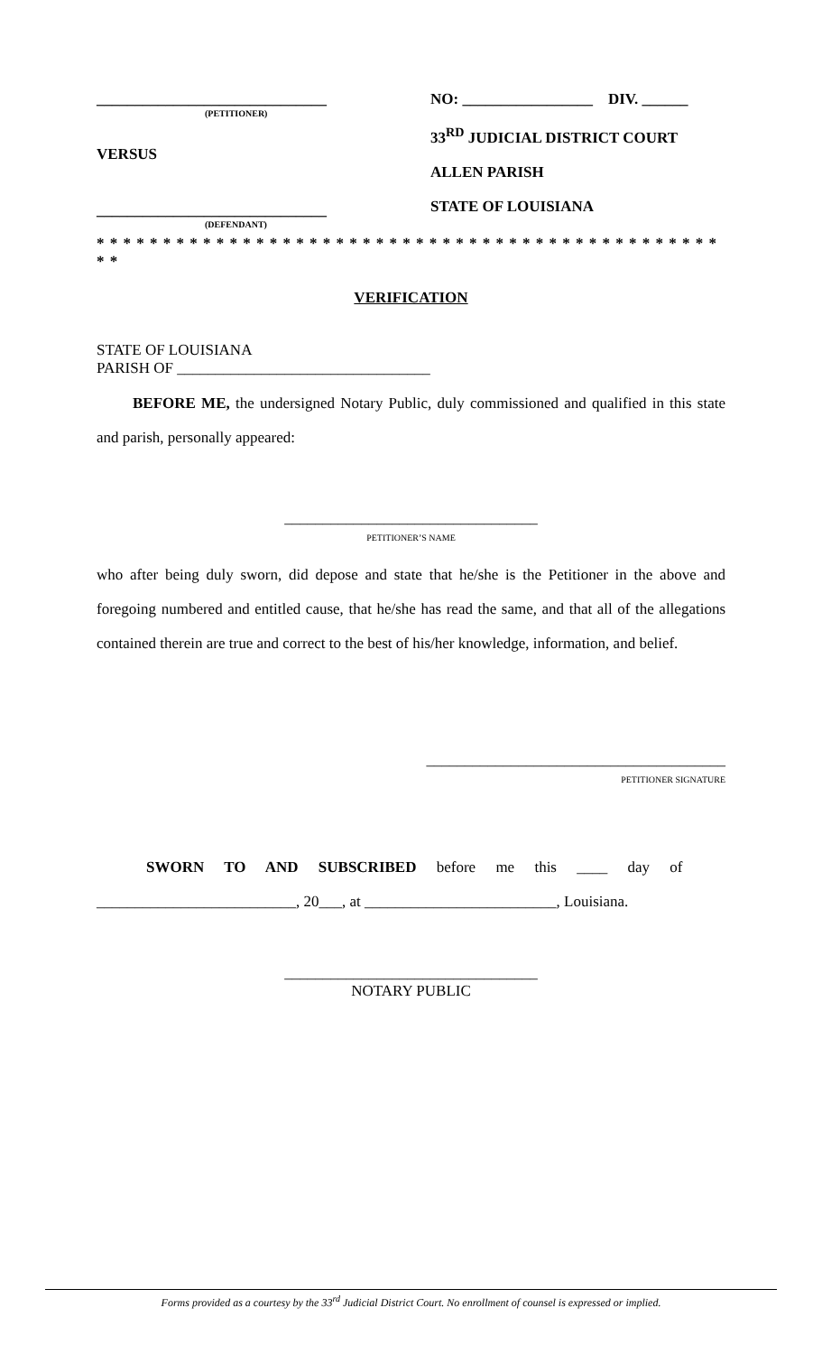______________________________
(PETITIONER)
VERSUS
______________________________
(DEFENDANT)
NO: _________________ DIV. ______
33<sup>RD</sup> JUDICIAL DISTRICT COURT
ALLEN PARISH
STATE OF LOUISIANA
* * * * * * * * * * * * * * * * * * * * * * * * * * * * * * * * * * * * * * * * * * * * * * * * *
VERIFICATION
STATE OF LOUISIANA
PARISH OF _________________________________
BEFORE ME, the undersigned Notary Public, duly commissioned and qualified in this state and parish, personally appeared:
_________________________________
PETITIONER’S NAME
who after being duly sworn, did depose and state that he/she is the Petitioner in the above and foregoing numbered and entitled cause, that he/she has read the same, and that all of the allegations contained therein are true and correct to the best of his/her knowledge, information, and belief.
_______________________________________
PETITIONER SIGNATURE
SWORN TO AND SUBSCRIBED before me this ____ day of
__________________________, 20___, at _________________________, Louisiana.
_________________________________
NOTARY PUBLIC
Forms provided as a courtesy by the 33<sup>rd</sup> Judicial District Court. No enrollment of counsel is expressed or implied.